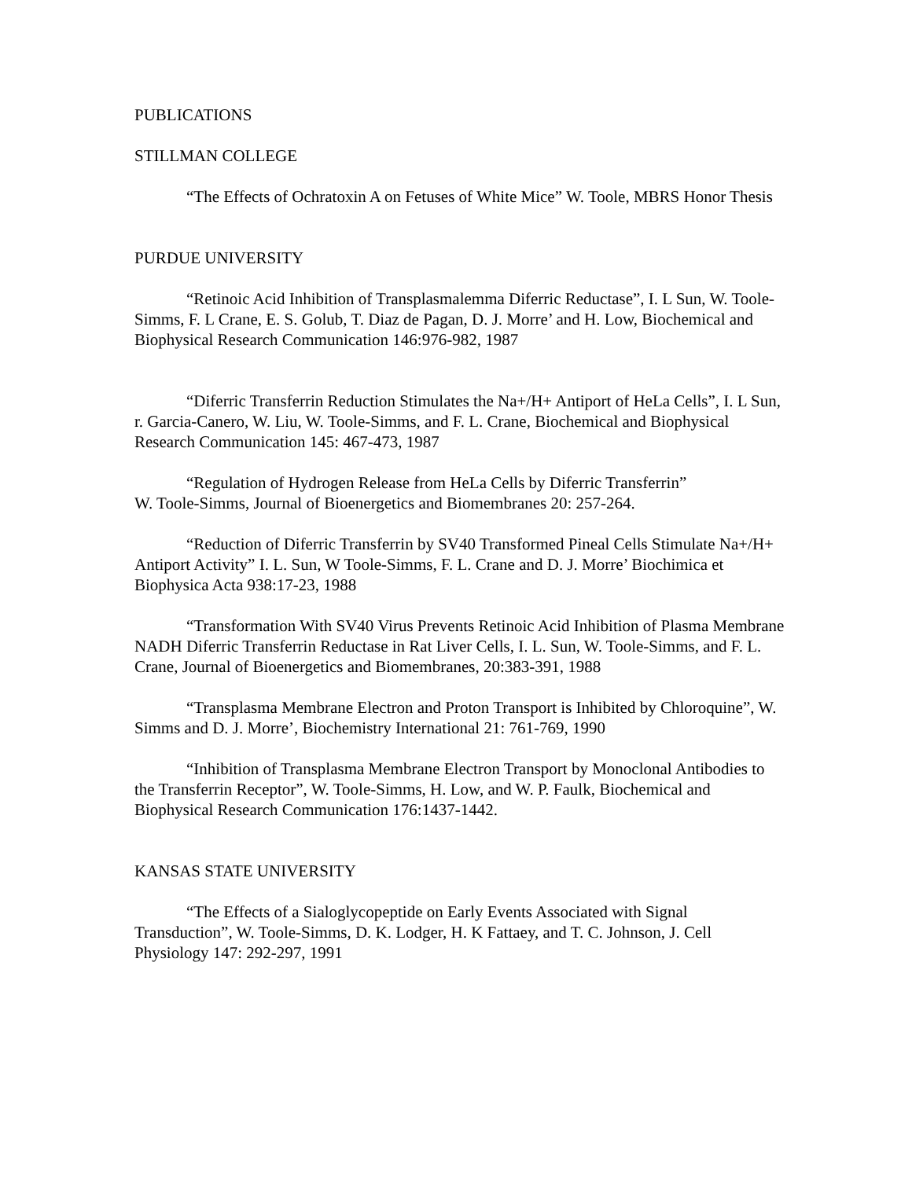PUBLICATIONS
STILLMAN COLLEGE
“The Effects of Ochratoxin A on Fetuses of White Mice” W. Toole, MBRS Honor Thesis
PURDUE UNIVERSITY
“Retinoic Acid Inhibition of Transplasmalemma Diferric Reductase”, I. L Sun, W. Toole-Simms, F. L Crane, E. S. Golub, T. Diaz de Pagan, D. J. Morre’ and H. Low, Biochemical and Biophysical Research Communication 146:976-982, 1987
“Diferric Transferrin Reduction Stimulates the Na+/H+ Antiport of HeLa Cells”, I. L Sun, r. Garcia-Canero, W. Liu, W. Toole-Simms, and F. L. Crane, Biochemical and Biophysical Research Communication 145: 467-473, 1987
“Regulation of Hydrogen Release from HeLa Cells by Diferric Transferrin”
W. Toole-Simms, Journal of Bioenergetics and Biomembranes 20: 257-264.
“Reduction of Diferric Transferrin by SV40 Transformed Pineal Cells Stimulate Na+/H+ Antiport Activity” I. L. Sun, W Toole-Simms, F. L. Crane and D. J. Morre’ Biochimica et Biophysica Acta 938:17-23, 1988
“Transformation With SV40 Virus Prevents Retinoic Acid Inhibition of Plasma Membrane NADH Diferric Transferrin Reductase in Rat Liver Cells, I. L. Sun, W. Toole-Simms, and F. L. Crane, Journal of Bioenergetics and Biomembranes, 20:383-391, 1988
“Transplasma Membrane Electron and Proton Transport is Inhibited by Chloroquine”, W. Simms and D. J. Morre’, Biochemistry International 21: 761-769, 1990
“Inhibition of Transplasma Membrane Electron Transport by Monoclonal Antibodies to the Transferrin Receptor”, W. Toole-Simms, H. Low, and W. P. Faulk, Biochemical and Biophysical Research Communication 176:1437-1442.
KANSAS STATE UNIVERSITY
“The Effects of a Sialoglycopeptide on Early Events Associated with Signal Transduction”, W. Toole-Simms, D. K. Lodger, H. K Fattaey, and T. C. Johnson, J. Cell Physiology 147: 292-297, 1991